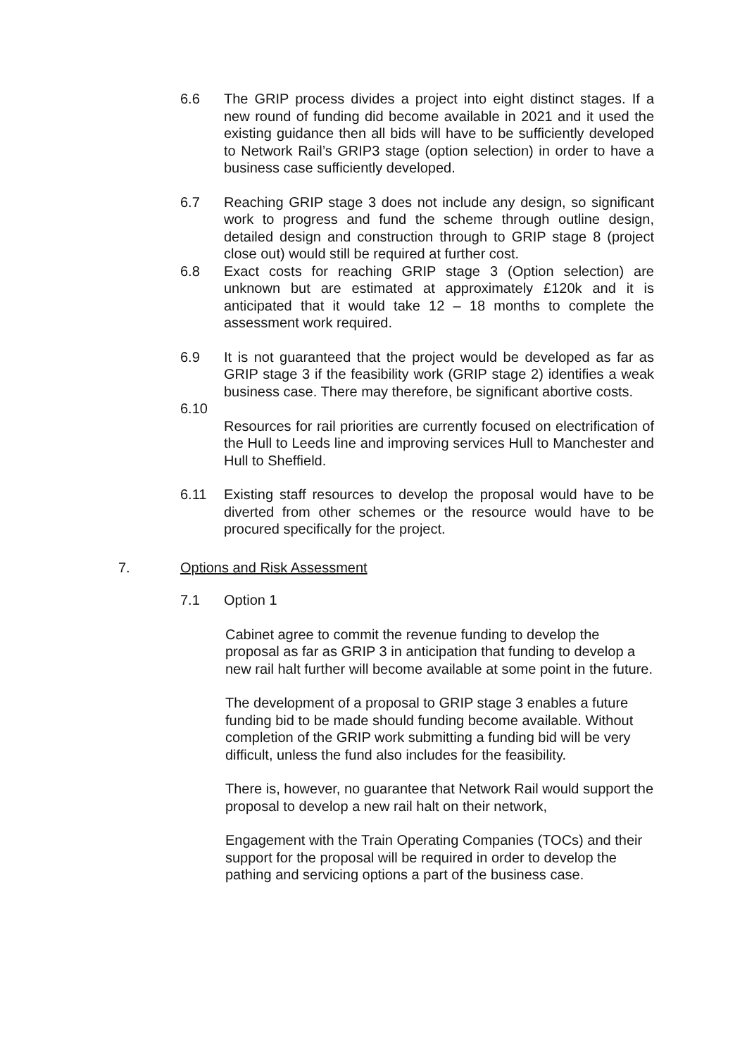6.6 The GRIP process divides a project into eight distinct stages. If a new round of funding did become available in 2021 and it used the existing guidance then all bids will have to be sufficiently developed to Network Rail’s GRIP3 stage (option selection) in order to have a business case sufficiently developed.
6.7 Reaching GRIP stage 3 does not include any design, so significant work to progress and fund the scheme through outline design, detailed design and construction through to GRIP stage 8 (project close out) would still be required at further cost.
6.8 Exact costs for reaching GRIP stage 3 (Option selection) are unknown but are estimated at approximately £120k and it is anticipated that it would take 12 – 18 months to complete the assessment work required.
6.9 It is not guaranteed that the project would be developed as far as GRIP stage 3 if the feasibility work (GRIP stage 2) identifies a weak business case. There may therefore, be significant abortive costs.
6.10
Resources for rail priorities are currently focused on electrification of the Hull to Leeds line and improving services Hull to Manchester and Hull to Sheffield.
6.11 Existing staff resources to develop the proposal would have to be diverted from other schemes or the resource would have to be procured specifically for the project.
7. Options and Risk Assessment
7.1 Option 1
Cabinet agree to commit the revenue funding to develop the proposal as far as GRIP 3 in anticipation that funding to develop a new rail halt further will become available at some point in the future.
The development of a proposal to GRIP stage 3 enables a future funding bid to be made should funding become available. Without completion of the GRIP work submitting a funding bid will be very difficult, unless the fund also includes for the feasibility.
There is, however, no guarantee that Network Rail would support the proposal to develop a new rail halt on their network,
Engagement with the Train Operating Companies (TOCs) and their support for the proposal will be required in order to develop the pathing and servicing options a part of the business case.